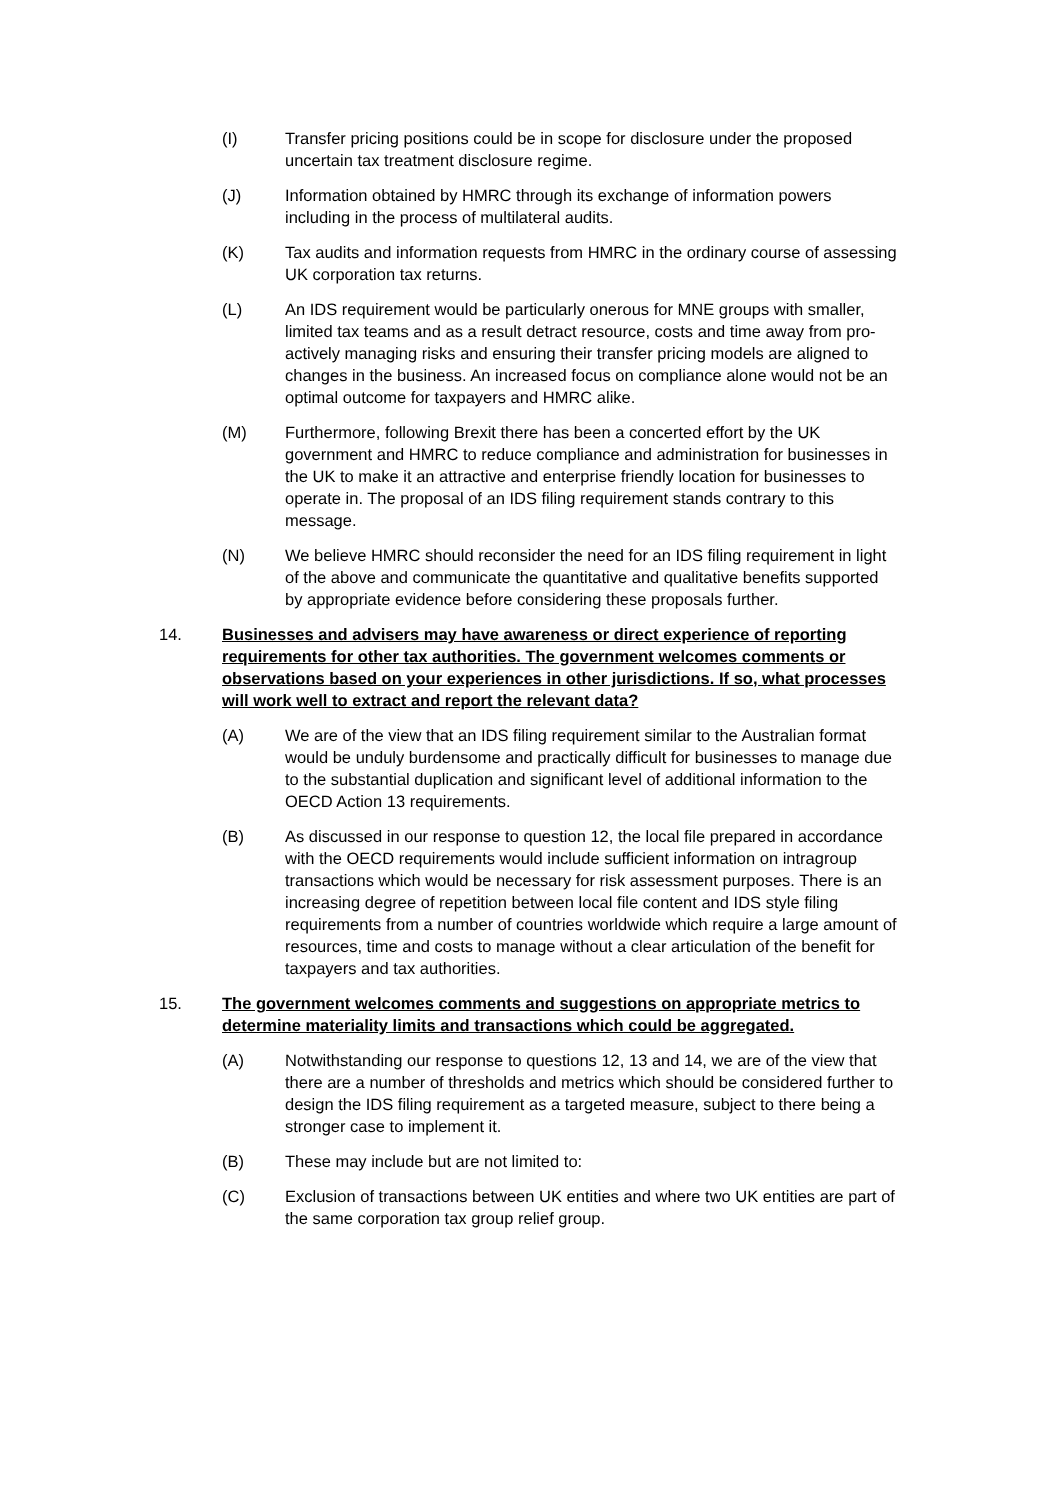(I) Transfer pricing positions could be in scope for disclosure under the proposed uncertain tax treatment disclosure regime.
(J) Information obtained by HMRC through its exchange of information powers including in the process of multilateral audits.
(K) Tax audits and information requests from HMRC in the ordinary course of assessing UK corporation tax returns.
(L) An IDS requirement would be particularly onerous for MNE groups with smaller, limited tax teams and as a result detract resource, costs and time away from pro-actively managing risks and ensuring their transfer pricing models are aligned to changes in the business. An increased focus on compliance alone would not be an optimal outcome for taxpayers and HMRC alike.
(M) Furthermore, following Brexit there has been a concerted effort by the UK government and HMRC to reduce compliance and administration for businesses in the UK to make it an attractive and enterprise friendly location for businesses to operate in. The proposal of an IDS filing requirement stands contrary to this message.
(N) We believe HMRC should reconsider the need for an IDS filing requirement in light of the above and communicate the quantitative and qualitative benefits supported by appropriate evidence before considering these proposals further.
14. Businesses and advisers may have awareness or direct experience of reporting requirements for other tax authorities. The government welcomes comments or observations based on your experiences in other jurisdictions. If so, what processes will work well to extract and report the relevant data?
(A) We are of the view that an IDS filing requirement similar to the Australian format would be unduly burdensome and practically difficult for businesses to manage due to the substantial duplication and significant level of additional information to the OECD Action 13 requirements.
(B) As discussed in our response to question 12, the local file prepared in accordance with the OECD requirements would include sufficient information on intragroup transactions which would be necessary for risk assessment purposes. There is an increasing degree of repetition between local file content and IDS style filing requirements from a number of countries worldwide which require a large amount of resources, time and costs to manage without a clear articulation of the benefit for taxpayers and tax authorities.
15. The government welcomes comments and suggestions on appropriate metrics to determine materiality limits and transactions which could be aggregated.
(A) Notwithstanding our response to questions 12, 13 and 14, we are of the view that there are a number of thresholds and metrics which should be considered further to design the IDS filing requirement as a targeted measure, subject to there being a stronger case to implement it.
(B) These may include but are not limited to:
(C) Exclusion of transactions between UK entities and where two UK entities are part of the same corporation tax group relief group.